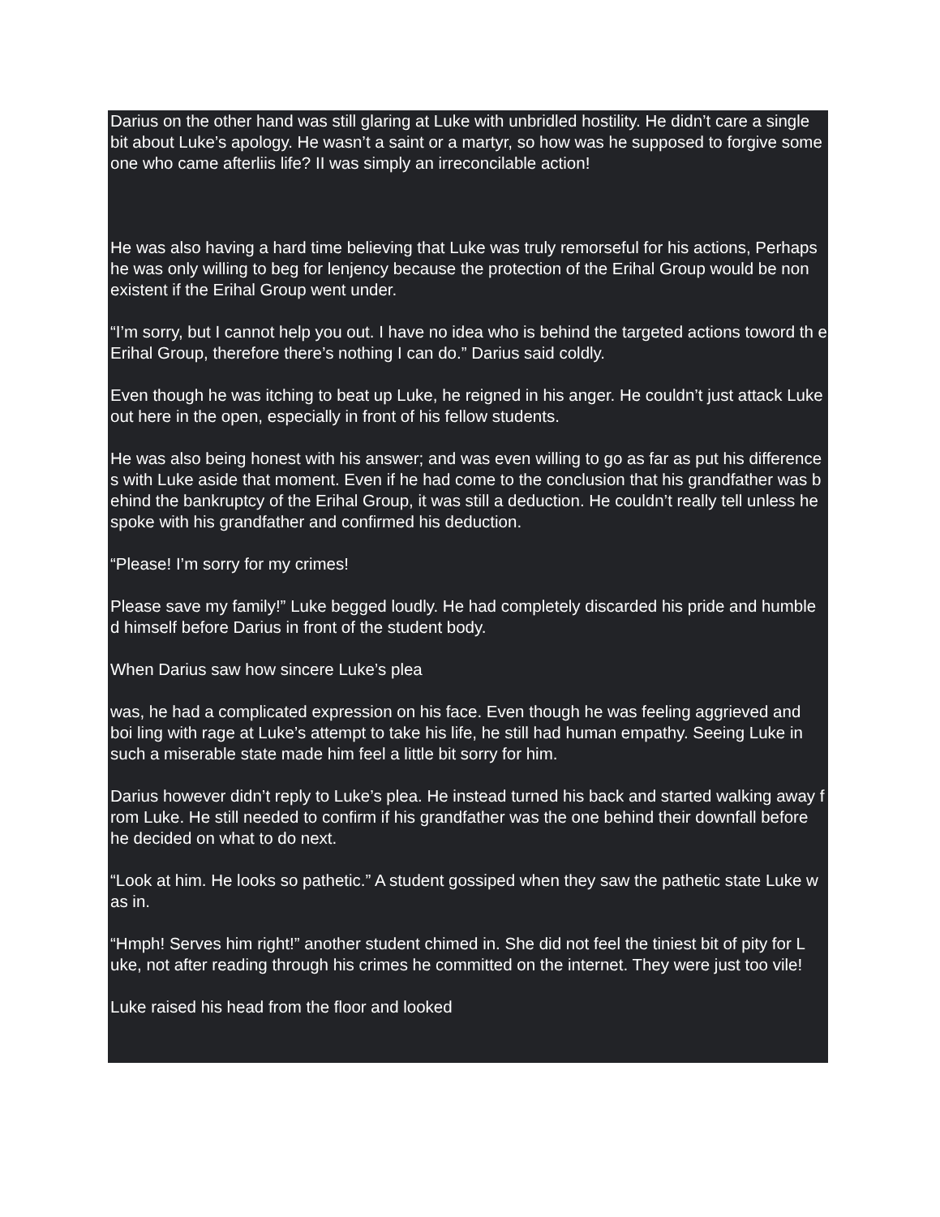Darius on the other hand was still glaring at Luke with unbridled hostility. He didn’t care a single bit about Luke’s apology. He wasn’t a saint or a martyr, so how was he supposed to forgive some one who came afterliis life? II was simply an irreconcilable action!
He was also having a hard time believing that Luke was truly remorseful for his actions, Perhaps he was only willing to beg for lenjency because the protection of the Erihal Group would be non existent if the Erihal Group went under.
“I’m sorry, but I cannot help you out. I have no idea who is behind the targeted actions toword th e Erihal Group, therefore there’s nothing I can do.” Darius said coldly.
Even though he was itching to beat up Luke, he reigned in his anger. He couldn’t just attack Luke out here in the open, especially in front of his fellow students.
He was also being honest with his answer; and was even willing to go as far as put his difference s with Luke aside that moment. Even if he had come to the conclusion that his grandfather was b ehind the bankruptcy of the Erihal Group, it was still a deduction. He couldn’t really tell unless he spoke with his grandfather and confirmed his deduction.
“Please! I’m sorry for my crimes!
Please save my family!” Luke begged loudly. He had completely discarded his pride and humble d himself before Darius in front of the student body.
When Darius saw how sincere Luke’s plea
was, he had a complicated expression on his face. Even though he was feeling aggrieved and boi ling with rage at Luke’s attempt to take his life, he still had human empathy. Seeing Luke in such a miserable state made him feel a little bit sorry for him.
Darius however didn’t reply to Luke’s plea. He instead turned his back and started walking away f rom Luke. He still needed to confirm if his grandfather was the one behind their downfall before he decided on what to do next.
“Look at him. He looks so pathetic.” A student gossiped when they saw the pathetic state Luke w as in.
“Hmph! Serves him right!” another student chimed in. She did not feel the tiniest bit of pity for L uke, not after reading through his crimes he committed on the internet. They were just too vile!
Luke raised his head from the floor and looked